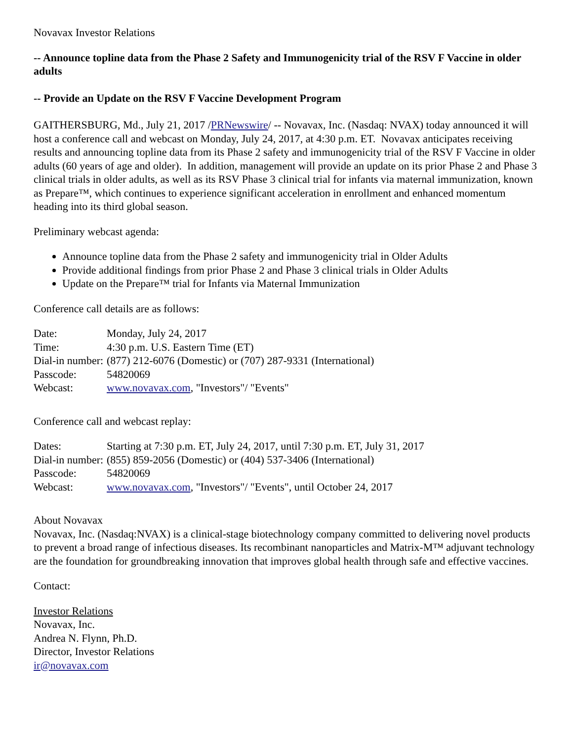Novavax Investor Relations
-- Announce topline data from the Phase 2 Safety and Immunogenicity trial of the RSV F Vaccine in older adults
-- Provide an Update on the RSV F Vaccine Development Program
GAITHERSBURG, Md., July 21, 2017 /PRNewswire/ -- Novavax, Inc. (Nasdaq: NVAX) today announced it will host a conference call and webcast on Monday, July 24, 2017, at 4:30 p.m. ET. Novavax anticipates receiving results and announcing topline data from its Phase 2 safety and immunogenicity trial of the RSV F Vaccine in older adults (60 years of age and older). In addition, management will provide an update on its prior Phase 2 and Phase 3 clinical trials in older adults, as well as its RSV Phase 3 clinical trial for infants via maternal immunization, known as Prepare™, which continues to experience significant acceleration in enrollment and enhanced momentum heading into its third global season.
Preliminary webcast agenda:
Announce topline data from the Phase 2 safety and immunogenicity trial in Older Adults
Provide additional findings from prior Phase 2 and Phase 3 clinical trials in Older Adults
Update on the Prepare™ trial for Infants via Maternal Immunization
Conference call details are as follows:
| Date: | Monday, July 24, 2017 |
| Time: | 4:30 p.m. U.S. Eastern Time (ET) |
| Dial-in number: | (877) 212-6076 (Domestic) or (707) 287-9331 (International) |
| Passcode: | 54820069 |
| Webcast: | www.novavax.com , "Investors"/ "Events" |
Conference call and webcast replay:
| Dates: | Starting at 7:30 p.m. ET, July 24, 2017, until 7:30 p.m. ET, July 31, 2017 |
| Dial-in number: | (855) 859-2056 (Domestic) or (404) 537-3406 (International) |
| Passcode: | 54820069 |
| Webcast: | www.novavax.com , "Investors"/ "Events", until October 24, 2017 |
About Novavax
Novavax, Inc. (Nasdaq:NVAX) is a clinical-stage biotechnology company committed to delivering novel products to prevent a broad range of infectious diseases. Its recombinant nanoparticles and Matrix-M™ adjuvant technology are the foundation for groundbreaking innovation that improves global health through safe and effective vaccines.
Contact:
Investor Relations
Novavax, Inc.
Andrea N. Flynn, Ph.D.
Director, Investor Relations
ir@novavax.com